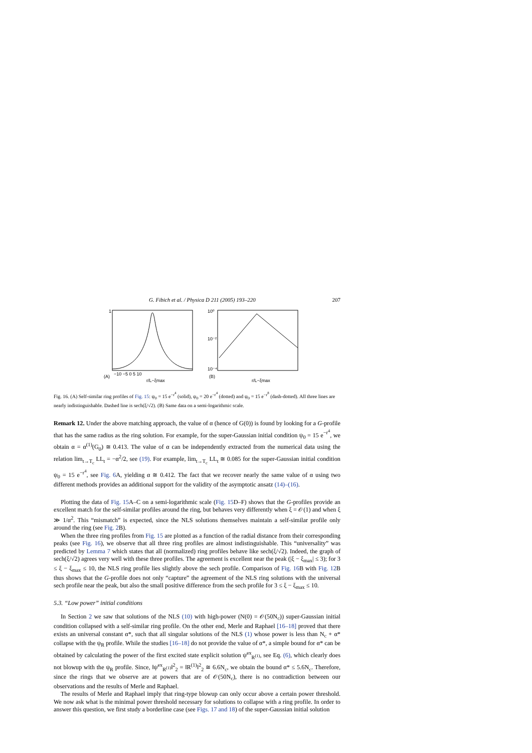G. Fibich et al. / Physica D 211 (2005) 193–220 207
1
(A)
r/L−ξmax
−10 −5 0 5 10
10⁰
10⁻²
10⁻⁴
(B)
r/L−ξmax
Fig. 16. (A) Self-similar ring profiles of Fig. 15: ψ<sub>0</sub> = 15 e<sup>−r<sup>4</sup></sup> (solid), ψ<sub>0</sub> = 20 e<sup>−r<sup>4</sup></sup> (dotted) and ψ<sub>0</sub> = 15 e<sup>−r<sup>8</sup></sup> (dash-dotted). All three lines are nearly indistinguishable. Dashed line is sech(ξ/√2). (B) Same data on a semi-logarithmic scale.
Remark 12. Under the above matching approach, the value of α (hence of G(0)) is found by looking for a G-profile that has the same radius as the ring solution. For example, for the super-Gaussian initial condition ψ<sub>0</sub> = 15 e<sup>−r<sup>4</sup></sup>, we obtain α = α<sup>(1)</sup>(G<sub>0</sub>) ≅ 0.413. The value of α can be independently extracted from the numerical data using the relation lim<sub>t→T<sub>c</sub></sub> LL<sub>t</sub> = −α<sup>2</sup>/2, see (19). For example, lim<sub>t→T<sub>c</sub></sub> LL<sub>t</sub> ≅ 0.085 for the super-Gaussian initial condition ψ<sub>0</sub> = 15 e<sup>−r<sup>4</sup></sup>, see Fig. 6 A, yielding α ≅ 0.412. The fact that we recover nearly the same value of α using two different methods provides an additional support for the validity of the asymptotic ansatz (14)–(16).
Plotting the data of Fig. 15 A–C on a semi-logarithmic scale (Fig. 15 D–F) shows that the G-profiles provide an excellent match for the self-similar profiles around the ring, but behaves very differently when ξ = 𝒪(1) and when ξ ≫ 1/α<sup>2</sup>. This “mismatch” is expected, since the NLS solutions themselves maintain a self-similar profile only around the ring (see Fig. 2 B).
When the three ring profiles from Fig. 15 are plotted as a function of the radial distance from their corresponding peaks (see Fig. 16), we observe that all three ring profiles are almost indistinguishable. This “universality” was predicted by Lemma 7 which states that all (normalized) ring profiles behave like sech(ξ/√2). Indeed, the graph of sech(ξ/√2) agrees very well with these three profiles. The agreement is excellent near the peak (|ξ − ξ<sub>max</sub>| ≤ 3); for 3 ≤ ξ − ξ<sub>max</sub> ≤ 10, the NLS ring profile lies slightly above the sech profile. Comparison of Fig. 16 B with Fig. 12 B thus shows that the G-profile does not only “capture” the agreement of the NLS ring solutions with the universal sech profile near the peak, but also the small positive difference from the sech profile for 3 ≤ ξ − ξ<sub>max</sub> ≤ 10.
5.3. “Low power” initial conditions
In Section 2 we saw that solutions of the NLS (10) with high-power (N(0) = 𝒪(50N<sub>c</sub>)) super-Gaussian initial condition collapsed with a self-similar ring profile. On the other end, Merle and Raphael [16–18] proved that there exists an universal constant α*, such that all singular solutions of the NLS (1) whose power is less than N<sub>c</sub> + α* collapse with the ψ<sub>R</sub> profile. While the studies [16–18] do not provide the value of α*, a simple bound for α* can be obtained by calculating the power of the first excited state explicit solution ψ<sup>ex</sup><sub>R<sup>(1)</sup></sub>, see Eq. (6), which clearly does not blowup with the ψ<sub>R</sub> profile. Since, ‖ψ<sup>ex</sup><sub>R<sup>(1)</sup></sub>‖<sup>2</sup><sub>2</sub> = ‖R<sup>(1)</sup>‖<sup>2</sup><sub>2</sub> ≅ 6.6N<sub>c</sub>, we obtain the bound α* ≤ 5.6N<sub>c</sub>. Therefore, since the rings that we observe are at powers that are of 𝒪(50N<sub>c</sub>), there is no contradiction between our observations and the results of Merle and Raphael.
The results of Merle and Raphael imply that ring-type blowup can only occur above a certain power threshold. We now ask what is the minimal power threshold necessary for solutions to collapse with a ring profile. In order to answer this question, we first study a borderline case (see Figs. 17 and 18) of the super-Gaussian initial solution